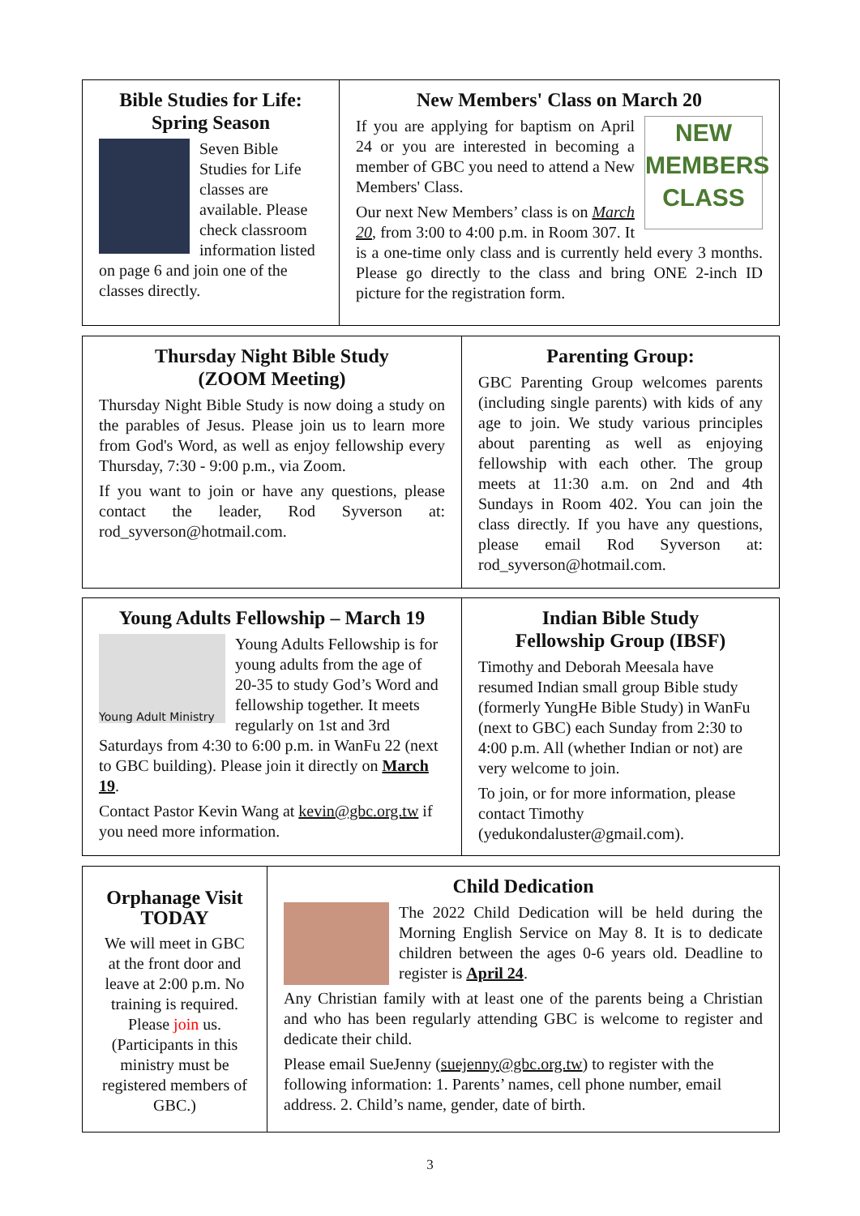Bible Studies for Life:
Spring Season
Seven Bible Studies for Life classes are available. Please check classroom information listed on page 6 and join one of the classes directly.
New Members' Class on March 20
NEW MEMBERS CLASS
If you are applying for baptism on April 24 or you are interested in becoming a member of GBC you need to attend a New Members' Class.
Our next New Members’ class is on March 20, from 3:00 to 4:00 p.m. in Room 307. It is a one-time only class and is currently held every 3 months. Please go directly to the class and bring ONE 2-inch ID picture for the registration form.
Thursday Night Bible Study
(ZOOM Meeting)
Thursday Night Bible Study is now doing a study on the parables of Jesus. Please join us to learn more from God's Word, as well as enjoy fellowship every Thursday, 7:30 - 9:00 p.m., via Zoom.
If you want to join or have any questions, please contact the leader, Rod Syverson at: rod_syverson@hotmail.com.
Parenting Group:
GBC Parenting Group welcomes parents (including single parents) with kids of any age to join. We study various principles about parenting as well as enjoying fellowship with each other. The group meets at 11:30 a.m. on 2nd and 4th Sundays in Room 402. You can join the class directly. If you have any questions, please email Rod Syverson at: rod_syverson@hotmail.com.
Young Adults Fellowship – March 19
Young Adult Ministry
Young Adults Fellowship is for young adults from the age of 20-35 to study God’s Word and fellowship together. It meets regularly on 1st and 3rd Saturdays from 4:30 to 6:00 p.m. in WanFu 22 (next to GBC building). Please join it directly on March 19.
Contact Pastor Kevin Wang at kevin@gbc.org.tw if you need more information.
Indian Bible Study
Fellowship Group (IBSF)
Timothy and Deborah Meesala have resumed Indian small group Bible study (formerly YungHe Bible Study) in WanFu (next to GBC) each Sunday from 2:30 to 4:00 p.m. All (whether Indian or not) are very welcome to join.
To join, or for more information, please contact Timothy (yedukondaluster@gmail.com).
Orphanage Visit
TODAY
We will meet in GBC at the front door and leave at 2:00 p.m. No training is required. Please join us. (Participants in this ministry must be registered members of GBC.)
Child Dedication
The 2022 Child Dedication will be held during the Morning English Service on May 8. It is to dedicate children between the ages 0-6 years old. Deadline to register is April 24.
Any Christian family with at least one of the parents being a Christian and who has been regularly attending GBC is welcome to register and dedicate their child.
Please email SueJenny (suejenny@gbc.org.tw) to register with the following information: 1. Parents’ names, cell phone number, email address. 2. Child’s name, gender, date of birth.
3